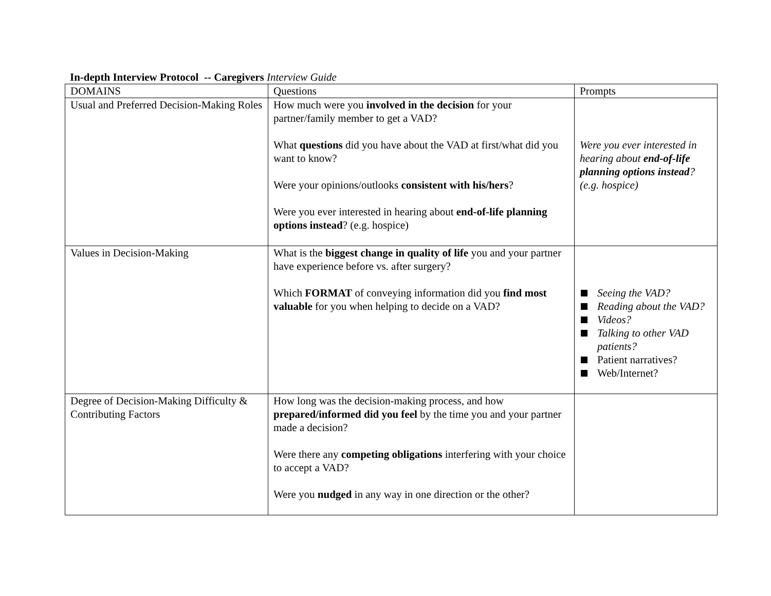In-depth Interview Protocol -- Caregivers Interview Guide
| DOMAINS | Questions | Prompts |
| Usual and Preferred Decision-Making Roles | How much were you involved in the decision for your partner/family member to get a VAD? What questions did you have about the VAD at first/what did you want to know? Were your opinions/outlooks consistent with his/hers ? Were you ever interested in hearing about end-of-life planning options instead ? (e.g. hospice) | Were you ever interested in hearing about end-of-life planning options instead ? (e.g. hospice) |
| Values in Decision-Making | What is the biggest change in quality of life you and your partner have experience before vs. after surgery? Which FORMAT of conveying information did you find most valuable for you when helping to decide on a VAD? | Seeing the VAD? Reading about the VAD? Videos? Talking to other VAD patients? Patient narratives? Web/Internet? |
| Degree of Decision-Making Difficulty & Contributing Factors | How long was the decision-making process, and how prepared/informed did you feel by the time you and your partner made a decision? Were there any competing obligations interfering with your choice to accept a VAD? Were you nudged in any way in one direction or the other? | |